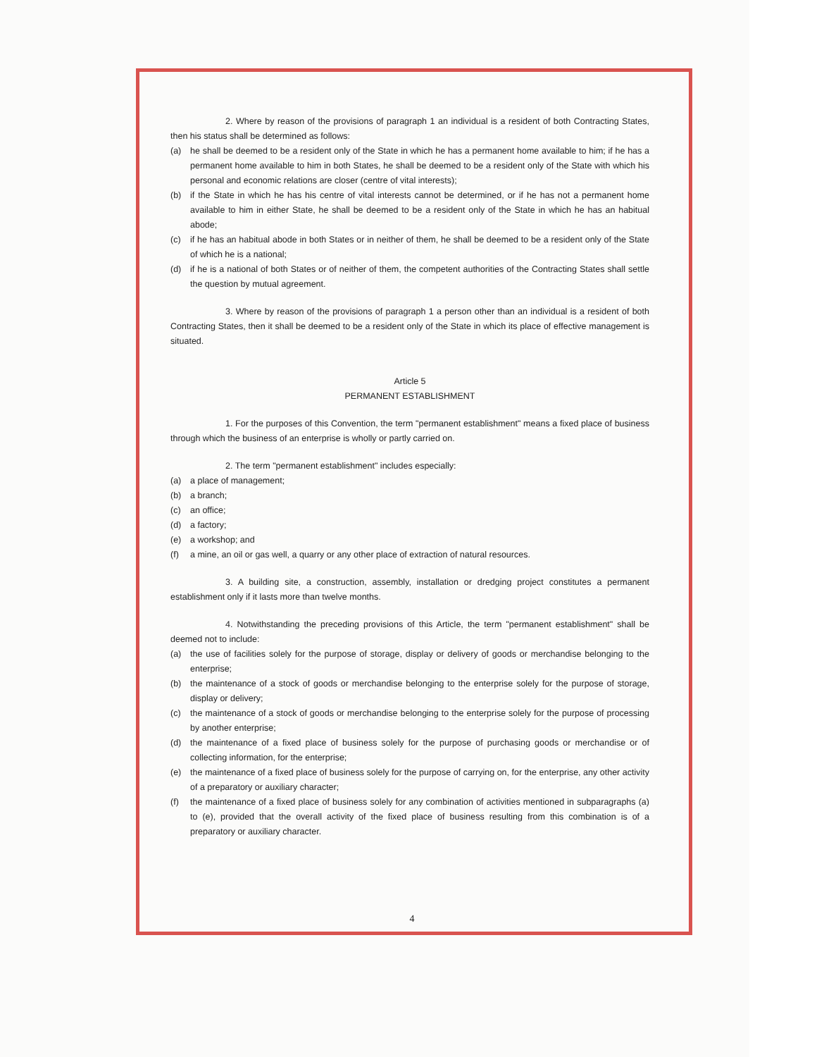2. Where by reason of the provisions of paragraph 1 an individual is a resident of both Contracting States, then his status shall be determined as follows:
(a) he shall be deemed to be a resident only of the State in which he has a permanent home available to him; if he has a permanent home available to him in both States, he shall be deemed to be a resident only of the State with which his personal and economic relations are closer (centre of vital interests);
(b) if the State in which he has his centre of vital interests cannot be determined, or if he has not a permanent home available to him in either State, he shall be deemed to be a resident only of the State in which he has an habitual abode;
(c) if he has an habitual abode in both States or in neither of them, he shall be deemed to be a resident only of the State of which he is a national;
(d) if he is a national of both States or of neither of them, the competent authorities of the Contracting States shall settle the question by mutual agreement.
3. Where by reason of the provisions of paragraph 1 a person other than an individual is a resident of both Contracting States, then it shall be deemed to be a resident only of the State in which its place of effective management is situated.
Article 5
PERMANENT ESTABLISHMENT
1. For the purposes of this Convention, the term "permanent establishment" means a fixed place of business through which the business of an enterprise is wholly or partly carried on.
2. The term "permanent establishment" includes especially:
(a) a place of management;
(b) a branch;
(c) an office;
(d) a factory;
(e) a workshop; and
(f) a mine, an oil or gas well, a quarry or any other place of extraction of natural resources.
3. A building site, a construction, assembly, installation or dredging project constitutes a permanent establishment only if it lasts more than twelve months.
4. Notwithstanding the preceding provisions of this Article, the term "permanent establishment" shall be deemed not to include:
(a) the use of facilities solely for the purpose of storage, display or delivery of goods or merchandise belonging to the enterprise;
(b) the maintenance of a stock of goods or merchandise belonging to the enterprise solely for the purpose of storage, display or delivery;
(c) the maintenance of a stock of goods or merchandise belonging to the enterprise solely for the purpose of processing by another enterprise;
(d) the maintenance of a fixed place of business solely for the purpose of purchasing goods or merchandise or of collecting information, for the enterprise;
(e) the maintenance of a fixed place of business solely for the purpose of carrying on, for the enterprise, any other activity of a preparatory or auxiliary character;
(f) the maintenance of a fixed place of business solely for any combination of activities mentioned in subparagraphs (a) to (e), provided that the overall activity of the fixed place of business resulting from this combination is of a preparatory or auxiliary character.
4